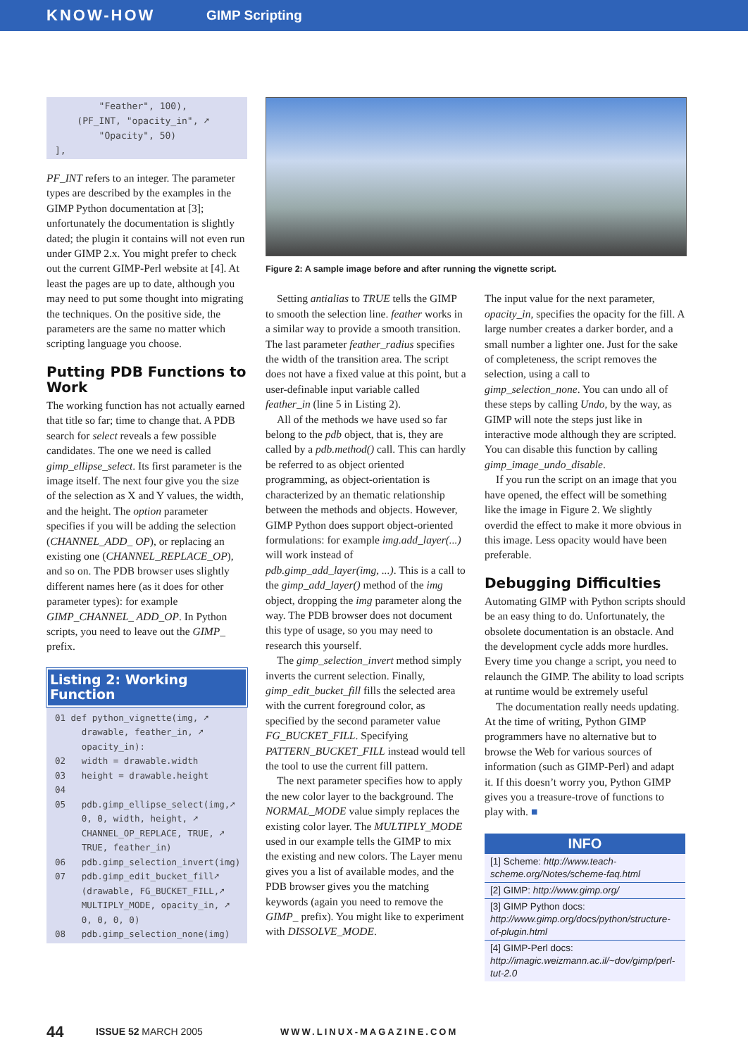KNOW-HOW GIMP Scripting
"Feather", 100), (PF_INT, "opacity_in", ➚ "Opacity", 50) ],
PF_INT refers to an integer. The parameter types are described by the examples in the GIMP Python documentation at [3]; unfortunately the documentation is slightly dated; the plugin it contains will not even run under GIMP 2.x. You might prefer to check out the current GIMP-Perl website at [4]. At least the pages are up to date, although you may need to put some thought into migrating the techniques. On the positive side, the parameters are the same no matter which scripting language you choose.
Putting PDB Functions to Work
The working function has not actually earned that title so far; time to change that. A PDB search for select reveals a few possible candidates. The one we need is called gimp_ellipse_select. Its first parameter is the image itself. The next four give you the size of the selection as X and Y values, the width, and the height. The option parameter specifies if you will be adding the selection (CHANNEL_ADD_ OP), or replacing an existing one (CHANNEL_REPLACE_OP), and so on. The PDB browser uses slightly different names here (as it does for other parameter types): for example GIMP_CHANNEL_ ADD_OP. In Python scripts, you need to leave out the GIMP_ prefix.
Listing 2: Working Function
01 def python_vignette(img, ➚ drawable, feather_in, ➚ opacity_in): 02 width = drawable.width 03 height = drawable.height 04 05 pdb.gimp_ellipse_select(img,➚ 0, 0, width, height, ➚ CHANNEL_OP_REPLACE, TRUE, ➚ TRUE, feather_in) 06 pdb.gimp_selection_invert(img) 07 pdb.gimp_edit_bucket_fill➚ (drawable, FG_BUCKET_FILL,➚ MULTIPLY_MODE, opacity_in, ➚ 0, 0, 0, 0) 08 pdb.gimp_selection_none(img)
Figure 2: A sample image before and after running the vignette script.
Setting antialias to TRUE tells the GIMP to smooth the selection line. feather works in a similar way to provide a smooth transition. The last parameter feather_radius specifies the width of the transition area. The script does not have a fixed value at this point, but a user-definable input variable called feather_in (line 5 in Listing 2).
All of the methods we have used so far belong to the pdb object, that is, they are called by a pdb.method() call. This can hardly be referred to as object oriented programming, as object-orientation is characterized by an thematic relationship between the methods and objects. However, GIMP Python does support object-oriented formulations: for example img.add_layer(...) will work instead of pdb.gimp_add_layer(img, ...). This is a call to the gimp_add_layer() method of the img object, dropping the img parameter along the way. The PDB browser does not document this type of usage, so you may need to research this yourself.
The gimp_selection_invert method simply inverts the current selection. Finally, gimp_edit_bucket_fill fills the selected area with the current foreground color, as specified by the second parameter value FG_BUCKET_FILL. Specifying PATTERN_BUCKET_FILL instead would tell the tool to use the current fill pattern.
The next parameter specifies how to apply the new color layer to the background. The NORMAL_MODE value simply replaces the existing color layer. The MULTIPLY_MODE used in our example tells the GIMP to mix the existing and new colors. The Layer menu gives you a list of available modes, and the PDB browser gives you the matching keywords (again you need to remove the GIMP_ prefix). You might like to experiment with DISSOLVE_MODE.
The input value for the next parameter, opacity_in, specifies the opacity for the fill. A large number creates a darker border, and a small number a lighter one. Just for the sake of completeness, the script removes the selection, using a call to gimp_selection_none. You can undo all of these steps by calling Undo, by the way, as GIMP will note the steps just like in interactive mode although they are scripted. You can disable this function by calling gimp_image_undo_disable.
If you run the script on an image that you have opened, the effect will be something like the image in Figure 2. We slightly overdid the effect to make it more obvious in this image. Less opacity would have been preferable.
Debugging Difficulties
Automating GIMP with Python scripts should be an easy thing to do. Unfortunately, the obsolete documentation is an obstacle. And the development cycle adds more hurdles. Every time you change a script, you need to relaunch the GIMP. The ability to load scripts at runtime would be extremely useful
The documentation really needs updating. At the time of writing, Python GIMP programmers have no alternative but to browse the Web for various sources of information (such as GIMP-Perl) and adapt it. If this doesn’t worry you, Python GIMP gives you a treasure-trove of functions to play with. ■
INFO
[1] Scheme: http://www.teach-scheme.org/Notes/scheme-faq.html
[2] GIMP: http://www.gimp.org/
[3] GIMP Python docs: http://www.gimp.org/docs/python/structure-of-plugin.html
[4] GIMP-Perl docs: http://imagic.weizmann.ac.il/~dov/gimp/perl-tut-2.0
44 ISSUE 52 MARCH 2005 WWW.LINUX-MAGAZINE.COM